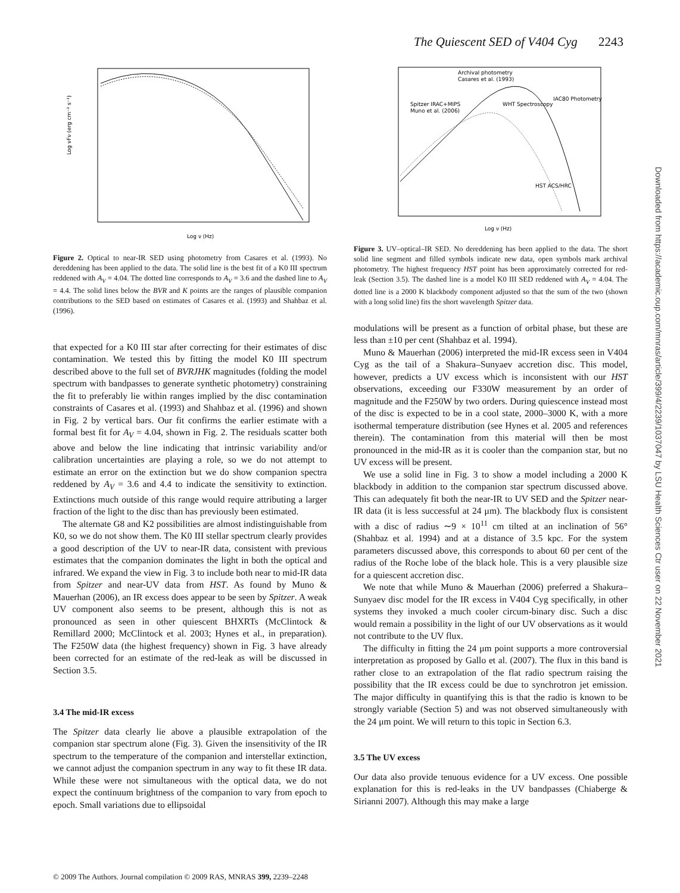The Quiescent SED of V404 Cyg 2243
Log νFν (erg cm⁻² s⁻¹)
Log ν (Hz)
Figure 2. Optical to near-IR SED using photometry from Casares et al. (1993). No dereddening has been applied to the data. The solid line is the best fit of a K0 III spectrum reddened with A<sub>V</sub> = 4.04. The dotted line corresponds to A<sub>V</sub> = 3.6 and the dashed line to A<sub>V</sub> = 4.4. The solid lines below the BVR and K points are the ranges of plausible companion contributions to the SED based on estimates of Casares et al. (1993) and Shahbaz et al. (1996).
that expected for a K0 III star after correcting for their estimates of disc contamination. We tested this by fitting the model K0 III spectrum described above to the full set of BVRJHK magnitudes (folding the model spectrum with bandpasses to generate synthetic photometry) constraining the fit to preferably lie within ranges implied by the disc contamination constraints of Casares et al. (1993) and Shahbaz et al. (1996) and shown in Fig. 2 by vertical bars. Our fit confirms the earlier estimate with a formal best fit for A<sub>V</sub> = 4.04, shown in Fig. 2. The residuals scatter both above and below the line indicating that intrinsic variability and/or calibration uncertainties are playing a role, so we do not attempt to estimate an error on the extinction but we do show companion spectra reddened by A<sub>V</sub> = 3.6 and 4.4 to indicate the sensitivity to extinction. Extinctions much outside of this range would require attributing a larger fraction of the light to the disc than has previously been estimated.
The alternate G8 and K2 possibilities are almost indistinguishable from K0, so we do not show them. The K0 III stellar spectrum clearly provides a good description of the UV to near-IR data, consistent with previous estimates that the companion dominates the light in both the optical and infrared. We expand the view in Fig. 3 to include both near to mid-IR data from Spitzer and near-UV data from HST. As found by Muno & Mauerhan (2006), an IR excess does appear to be seen by Spitzer. A weak UV component also seems to be present, although this is not as pronounced as seen in other quiescent BHXRTs (McClintock & Remillard 2000; McClintock et al. 2003; Hynes et al., in preparation). The F250W data (the highest frequency) shown in Fig. 3 have already been corrected for an estimate of the red-leak as will be discussed in Section 3.5.
3.4 The mid-IR excess
The Spitzer data clearly lie above a plausible extrapolation of the companion star spectrum alone (Fig. 3). Given the insensitivity of the IR spectrum to the temperature of the companion and interstellar extinction, we cannot adjust the companion spectrum in any way to fit these IR data. While these were not simultaneous with the optical data, we do not expect the continuum brightness of the companion to vary from epoch to epoch. Small variations due to ellipsoidal
Archival photometry
Casares et al. (1993)
Spitzer IRAC+MIPS
Muno et al. (2006)
WHT Spectroscopy
IAC80 Photometry
HST ACS/HRC
Log ν (Hz)
Figure 3. UV–optical–IR SED. No dereddening has been applied to the data. The short solid line segment and filled symbols indicate new data, open symbols mark archival photometry. The highest frequency HST point has been approximately corrected for red-leak (Section 3.5). The dashed line is a model K0 III SED reddened with A<sub>V</sub> = 4.04. The dotted line is a 2000 K blackbody component adjusted so that the sum of the two (shown with a long solid line) fits the short wavelength Spitzer data.
modulations will be present as a function of orbital phase, but these are less than ±10 per cent (Shahbaz et al. 1994).
Muno & Mauerhan (2006) interpreted the mid-IR excess seen in V404 Cyg as the tail of a Shakura–Sunyaev accretion disc. This model, however, predicts a UV excess which is inconsistent with our HST observations, exceeding our F330W measurement by an order of magnitude and the F250W by two orders. During quiescence instead most of the disc is expected to be in a cool state, 2000–3000 K, with a more isothermal temperature distribution (see Hynes et al. 2005 and references therein). The contamination from this material will then be most pronounced in the mid-IR as it is cooler than the companion star, but no UV excess will be present.
We use a solid line in Fig. 3 to show a model including a 2000 K blackbody in addition to the companion star spectrum discussed above. This can adequately fit both the near-IR to UV SED and the Spitzer near-IR data (it is less successful at 24 μm). The blackbody flux is consistent with a disc of radius ∼9 × 10<sup>11</sup> cm tilted at an inclination of 56° (Shahbaz et al. 1994) and at a distance of 3.5 kpc. For the system parameters discussed above, this corresponds to about 60 per cent of the radius of the Roche lobe of the black hole. This is a very plausible size for a quiescent accretion disc.
We note that while Muno & Mauerhan (2006) preferred a Shakura–Sunyaev disc model for the IR excess in V404 Cyg specifically, in other systems they invoked a much cooler circum-binary disc. Such a disc would remain a possibility in the light of our UV observations as it would not contribute to the UV flux.
The difficulty in fitting the 24 μm point supports a more controversial interpretation as proposed by Gallo et al. (2007). The flux in this band is rather close to an extrapolation of the flat radio spectrum raising the possibility that the IR excess could be due to synchrotron jet emission. The major difficulty in quantifying this is that the radio is known to be strongly variable (Section 5) and was not observed simultaneously with the 24 μm point. We will return to this topic in Section 6.3.
3.5 The UV excess
Our data also provide tenuous evidence for a UV excess. One possible explanation for this is red-leaks in the UV bandpasses (Chiaberge & Sirianni 2007). Although this may make a large
Downloaded from https://academic.oup.com/mnras/article/399/4/2239/1037047 by LSU Health Sciences Ctr user on 22 November 2021
© 2009 The Authors. Journal compilation © 2009 RAS, MNRAS 399, 2239–2248